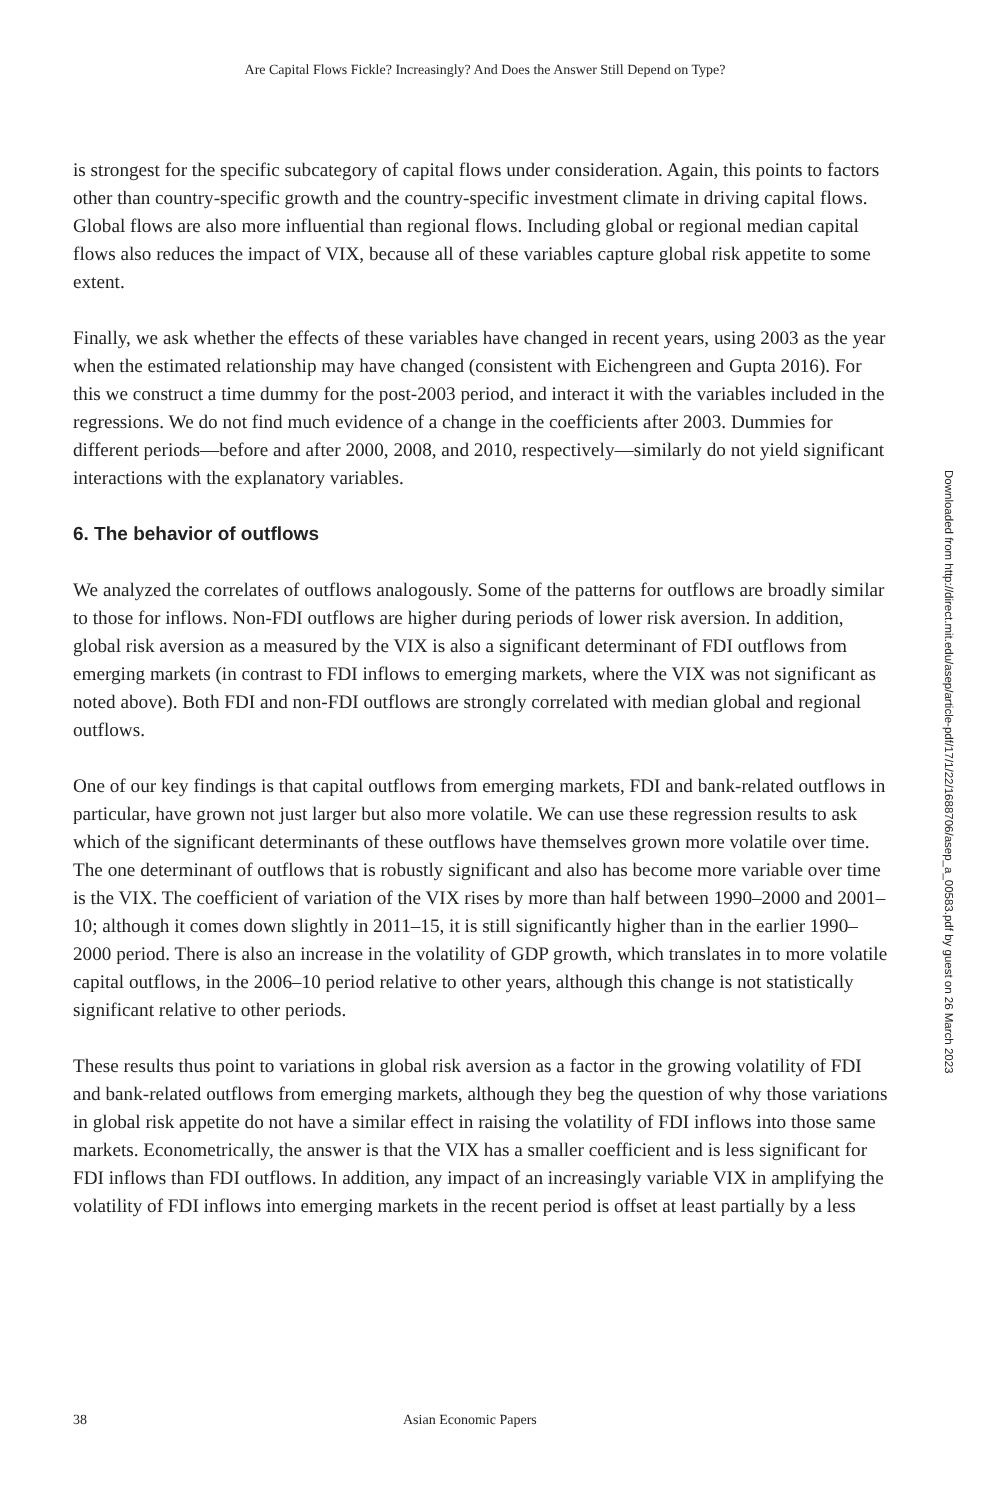Are Capital Flows Fickle? Increasingly? And Does the Answer Still Depend on Type?
is strongest for the specific subcategory of capital flows under consideration. Again, this points to factors other than country-specific growth and the country-specific investment climate in driving capital flows. Global flows are also more influential than regional flows. Including global or regional median capital flows also reduces the impact of VIX, because all of these variables capture global risk appetite to some extent.
Finally, we ask whether the effects of these variables have changed in recent years, using 2003 as the year when the estimated relationship may have changed (consistent with Eichengreen and Gupta 2016). For this we construct a time dummy for the post-2003 period, and interact it with the variables included in the regressions. We do not find much evidence of a change in the coefficients after 2003. Dummies for different periods—before and after 2000, 2008, and 2010, respectively—similarly do not yield significant interactions with the explanatory variables.
6. The behavior of outflows
We analyzed the correlates of outflows analogously. Some of the patterns for outflows are broadly similar to those for inflows. Non-FDI outflows are higher during periods of lower risk aversion. In addition, global risk aversion as a measured by the VIX is also a significant determinant of FDI outflows from emerging markets (in contrast to FDI inflows to emerging markets, where the VIX was not significant as noted above). Both FDI and non-FDI outflows are strongly correlated with median global and regional outflows.
One of our key findings is that capital outflows from emerging markets, FDI and bank-related outflows in particular, have grown not just larger but also more volatile. We can use these regression results to ask which of the significant determinants of these outflows have themselves grown more volatile over time. The one determinant of outflows that is robustly significant and also has become more variable over time is the VIX. The coefficient of variation of the VIX rises by more than half between 1990–2000 and 2001–10; although it comes down slightly in 2011–15, it is still significantly higher than in the earlier 1990–2000 period. There is also an increase in the volatility of GDP growth, which translates in to more volatile capital outflows, in the 2006–10 period relative to other years, although this change is not statistically significant relative to other periods.
These results thus point to variations in global risk aversion as a factor in the growing volatility of FDI and bank-related outflows from emerging markets, although they beg the question of why those variations in global risk appetite do not have a similar effect in raising the volatility of FDI inflows into those same markets. Econometrically, the answer is that the VIX has a smaller coefficient and is less significant for FDI inflows than FDI outflows. In addition, any impact of an increasingly variable VIX in amplifying the volatility of FDI inflows into emerging markets in the recent period is offset at least partially by a less
Downloaded from http://direct.mit.edu/asep/article-pdf/17/1/22/1688706/asep_a_00583.pdf by guest on 26 March 2023
38 Asian Economic Papers